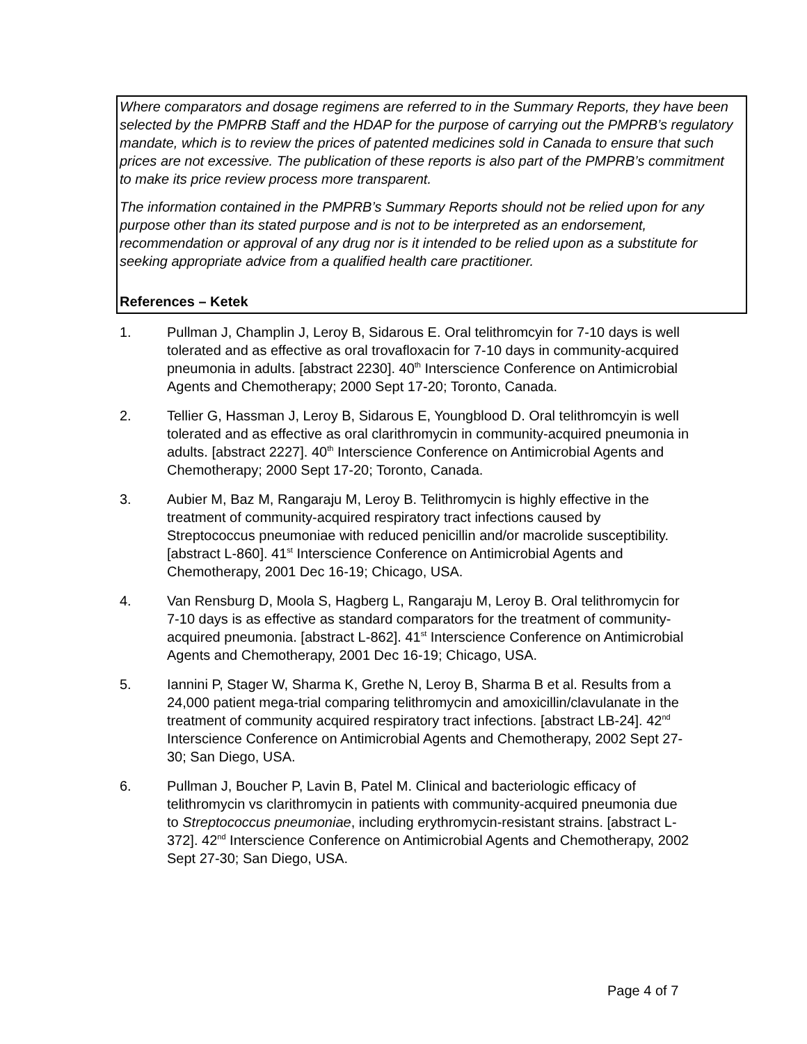Where comparators and dosage regimens are referred to in the Summary Reports, they have been selected by the PMPRB Staff and the HDAP for the purpose of carrying out the PMPRB’s regulatory mandate, which is to review the prices of patented medicines sold in Canada to ensure that such prices are not excessive. The publication of these reports is also part of the PMPRB’s commitment to make its price review process more transparent.
The information contained in the PMPRB’s Summary Reports should not be relied upon for any purpose other than its stated purpose and is not to be interpreted as an endorsement, recommendation or approval of any drug nor is it intended to be relied upon as a substitute for seeking appropriate advice from a qualified health care practitioner.
References – Ketek
1. Pullman J, Champlin J, Leroy B, Sidarous E. Oral telithromcyin for 7-10 days is well tolerated and as effective as oral trovafloxacin for 7-10 days in community-acquired pneumonia in adults. [abstract 2230]. 40<sup>th</sup> Interscience Conference on Antimicrobial Agents and Chemotherapy; 2000 Sept 17-20; Toronto, Canada.
2. Tellier G, Hassman J, Leroy B, Sidarous E, Youngblood D. Oral telithromcyin is well tolerated and as effective as oral clarithromycin in community-acquired pneumonia in adults. [abstract 2227]. 40<sup>th</sup> Interscience Conference on Antimicrobial Agents and Chemotherapy; 2000 Sept 17-20; Toronto, Canada.
3. Aubier M, Baz M, Rangaraju M, Leroy B. Telithromycin is highly effective in the treatment of community-acquired respiratory tract infections caused by Streptococcus pneumoniae with reduced penicillin and/or macrolide susceptibility. [abstract L-860]. 41<sup>st</sup> Interscience Conference on Antimicrobial Agents and Chemotherapy, 2001 Dec 16-19; Chicago, USA.
4. Van Rensburg D, Moola S, Hagberg L, Rangaraju M, Leroy B. Oral telithromycin for 7-10 days is as effective as standard comparators for the treatment of community-acquired pneumonia. [abstract L-862]. 41<sup>st</sup> Interscience Conference on Antimicrobial Agents and Chemotherapy, 2001 Dec 16-19; Chicago, USA.
5. Iannini P, Stager W, Sharma K, Grethe N, Leroy B, Sharma B et al. Results from a 24,000 patient mega-trial comparing telithromycin and amoxicillin/clavulanate in the treatment of community acquired respiratory tract infections. [abstract LB-24]. 42<sup>nd</sup> Interscience Conference on Antimicrobial Agents and Chemotherapy, 2002 Sept 27-30; San Diego, USA.
6. Pullman J, Boucher P, Lavin B, Patel M. Clinical and bacteriologic efficacy of telithromycin vs clarithromycin in patients with community-acquired pneumonia due to Streptococcus pneumoniae, including erythromycin-resistant strains. [abstract L-372]. 42<sup>nd</sup> Interscience Conference on Antimicrobial Agents and Chemotherapy, 2002 Sept 27-30; San Diego, USA.
Page 4 of 7